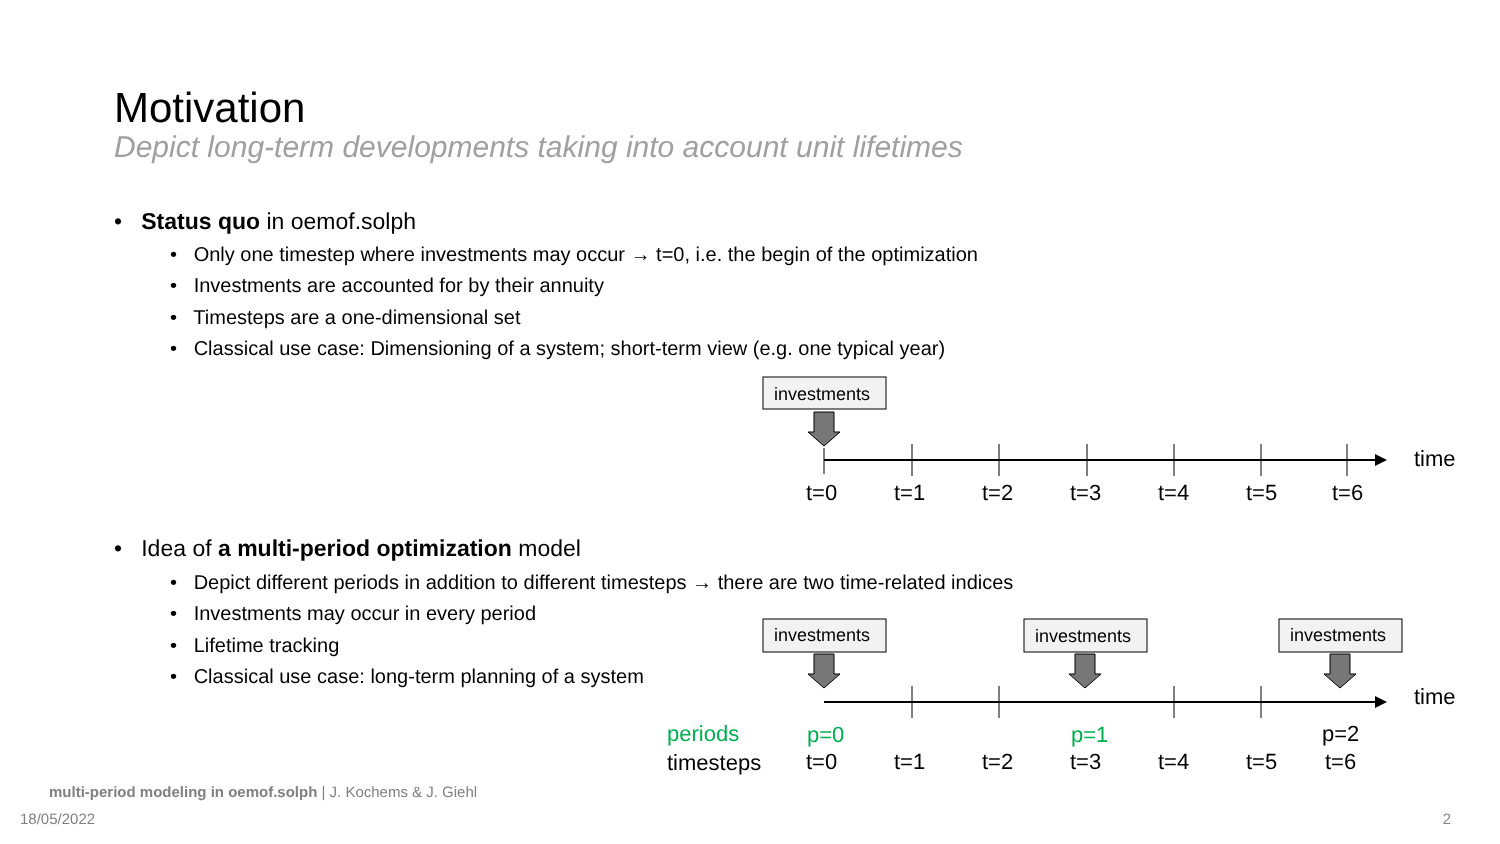Motivation
Depict long-term developments taking into account unit lifetimes
• Status quo in oemof.solph
• Only one timestep where investments may occur → t=0, i.e. the begin of the optimization
• Investments are accounted for by their annuity
• Timesteps are a one-dimensional set
• Classical use case: Dimensioning of a system; short-term view (e.g. one typical year)
investments
time
t=0
t=1
t=2
t=3
t=4
t=5
t=6
• Idea of a multi-period optimization model
• Depict different periods in addition to different timesteps → there are two time-related indices
• Investments may occur in every period
• Lifetime tracking
• Classical use case: long-term planning of a system
investments
investments
investments
time
periods
p=0
p=1
p=2
timesteps
t=0
t=1
t=2
t=3
t=4
t=5
t=6
multi-period modeling in oemof.solph | J. Kochems & J. Giehl
18/05/2022 2